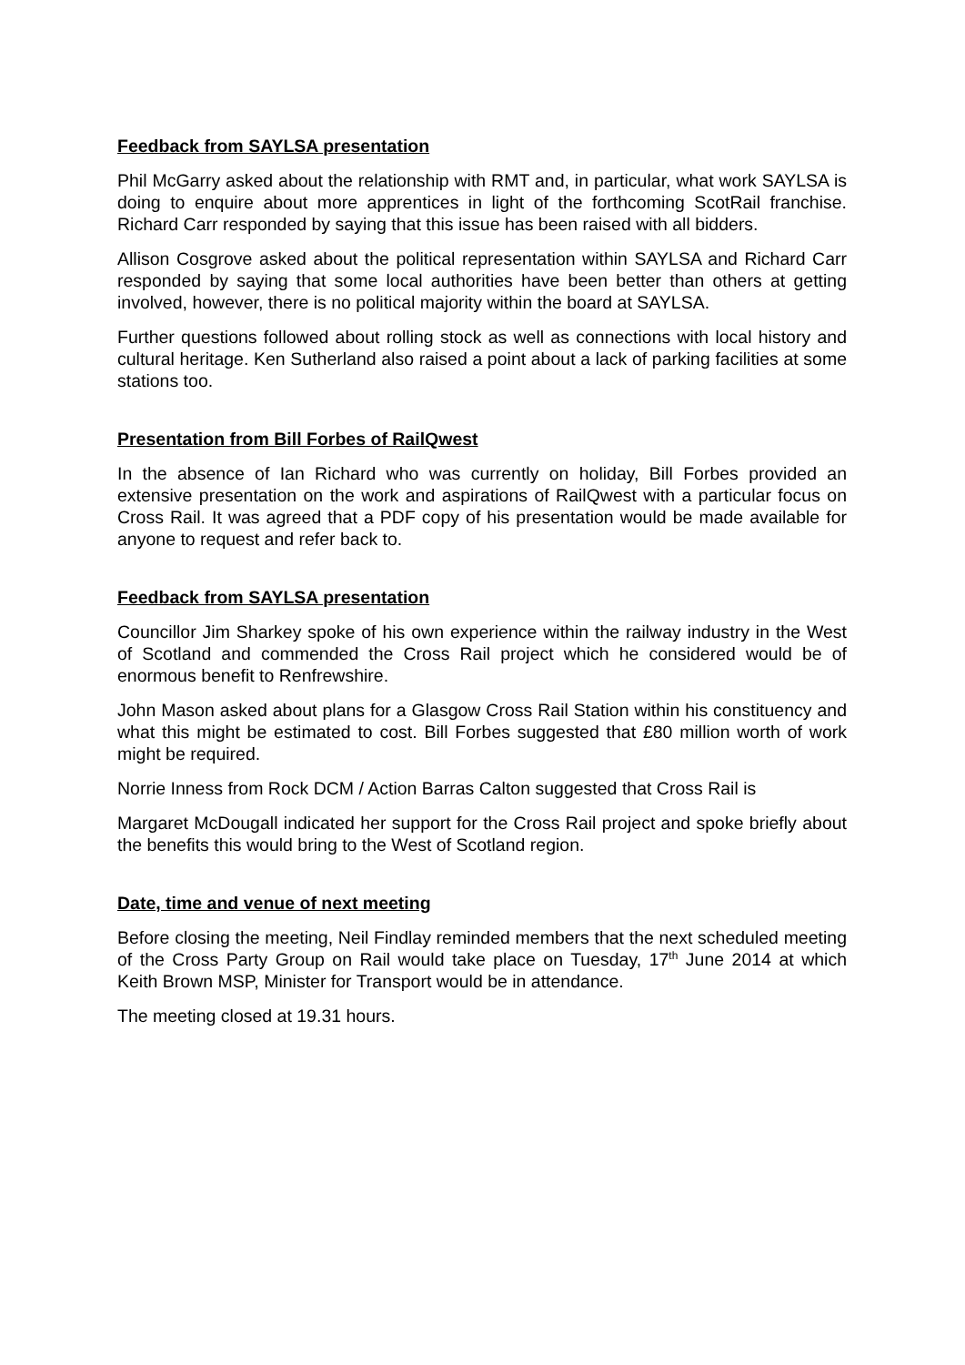Feedback from SAYLSA presentation
Phil McGarry asked about the relationship with RMT and, in particular, what work SAYLSA is doing to enquire about more apprentices in light of the forthcoming ScotRail franchise. Richard Carr responded by saying that this issue has been raised with all bidders.
Allison Cosgrove asked about the political representation within SAYLSA and Richard Carr responded by saying that some local authorities have been better than others at getting involved, however, there is no political majority within the board at SAYLSA.
Further questions followed about rolling stock as well as connections with local history and cultural heritage. Ken Sutherland also raised a point about a lack of parking facilities at some stations too.
Presentation from Bill Forbes of RailQwest
In the absence of Ian Richard who was currently on holiday, Bill Forbes provided an extensive presentation on the work and aspirations of RailQwest with a particular focus on Cross Rail. It was agreed that a PDF copy of his presentation would be made available for anyone to request and refer back to.
Feedback from SAYLSA presentation
Councillor Jim Sharkey spoke of his own experience within the railway industry in the West of Scotland and commended the Cross Rail project which he considered would be of enormous benefit to Renfrewshire.
John Mason asked about plans for a Glasgow Cross Rail Station within his constituency and what this might be estimated to cost. Bill Forbes suggested that £80 million worth of work might be required.
Norrie Inness from Rock DCM / Action Barras Calton suggested that Cross Rail is
Margaret McDougall indicated her support for the Cross Rail project and spoke briefly about the benefits this would bring to the West of Scotland region.
Date, time and venue of next meeting
Before closing the meeting, Neil Findlay reminded members that the next scheduled meeting of the Cross Party Group on Rail would take place on Tuesday, 17<sup>th</sup> June 2014 at which Keith Brown MSP, Minister for Transport would be in attendance.
The meeting closed at 19.31 hours.